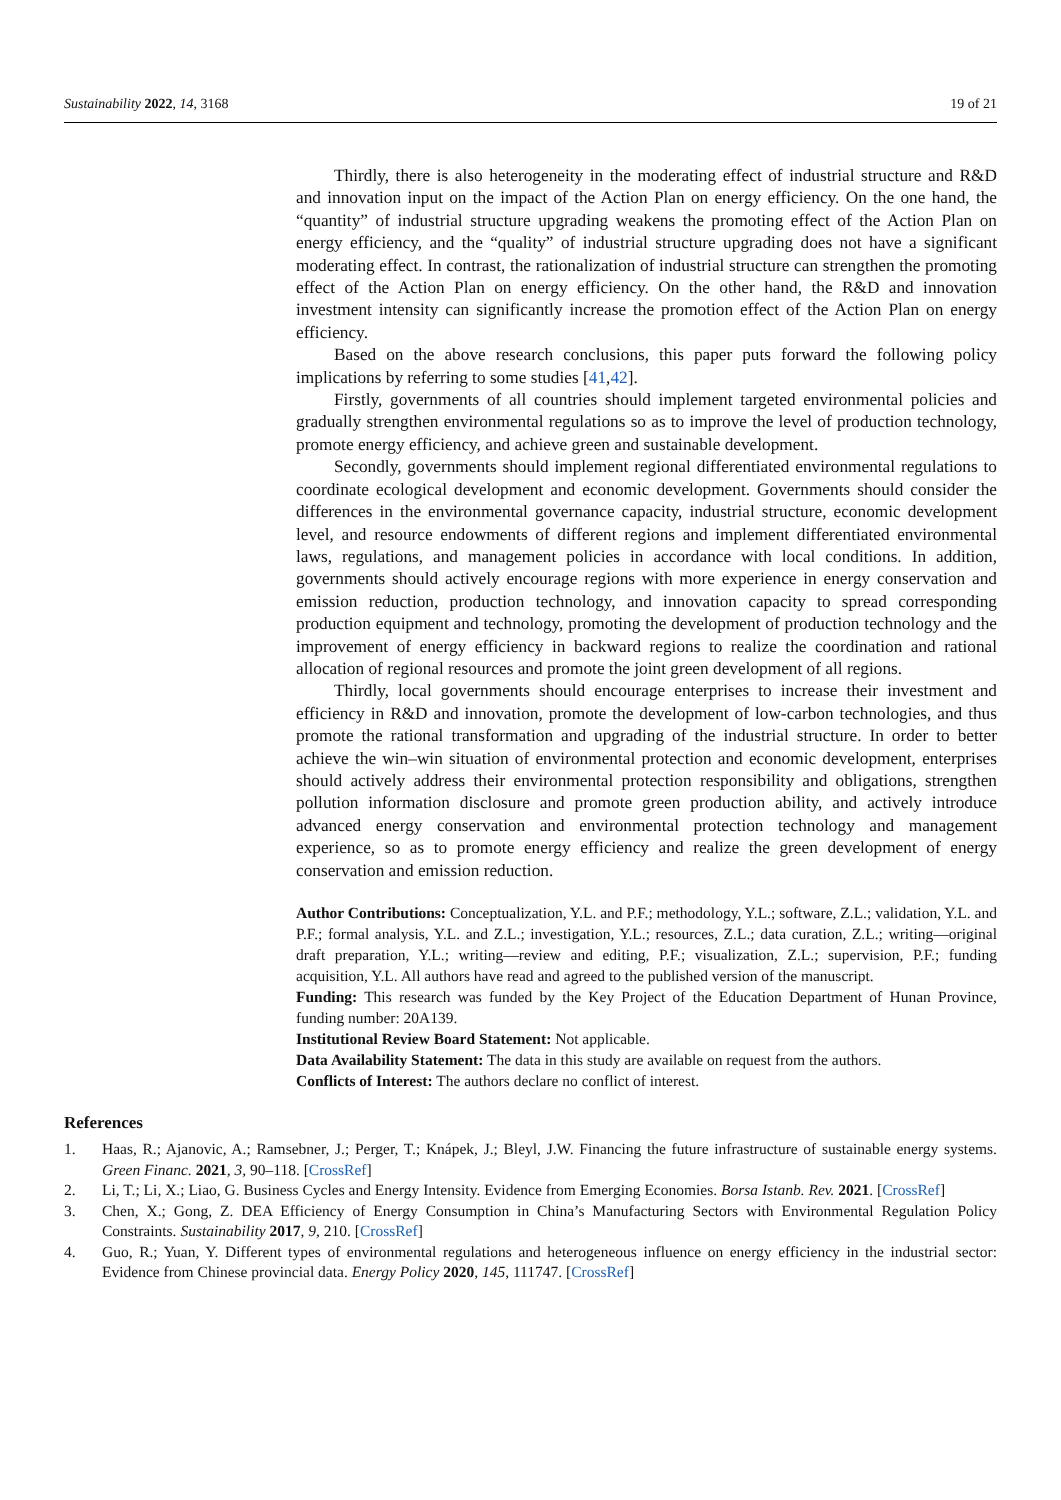Sustainability 2022, 14, 3168 19 of 21
Thirdly, there is also heterogeneity in the moderating effect of industrial structure and R&D and innovation input on the impact of the Action Plan on energy efficiency. On the one hand, the “quantity” of industrial structure upgrading weakens the promoting effect of the Action Plan on energy efficiency, and the “quality” of industrial structure upgrading does not have a significant moderating effect. In contrast, the rationalization of industrial structure can strengthen the promoting effect of the Action Plan on energy efficiency. On the other hand, the R&D and innovation investment intensity can significantly increase the promotion effect of the Action Plan on energy efficiency.
Based on the above research conclusions, this paper puts forward the following policy implications by referring to some studies [41,42].
Firstly, governments of all countries should implement targeted environmental policies and gradually strengthen environmental regulations so as to improve the level of production technology, promote energy efficiency, and achieve green and sustainable development.
Secondly, governments should implement regional differentiated environmental regulations to coordinate ecological development and economic development. Governments should consider the differences in the environmental governance capacity, industrial structure, economic development level, and resource endowments of different regions and implement differentiated environmental laws, regulations, and management policies in accordance with local conditions. In addition, governments should actively encourage regions with more experience in energy conservation and emission reduction, production technology, and innovation capacity to spread corresponding production equipment and technology, promoting the development of production technology and the improvement of energy efficiency in backward regions to realize the coordination and rational allocation of regional resources and promote the joint green development of all regions.
Thirdly, local governments should encourage enterprises to increase their investment and efficiency in R&D and innovation, promote the development of low-carbon technologies, and thus promote the rational transformation and upgrading of the industrial structure. In order to better achieve the win–win situation of environmental protection and economic development, enterprises should actively address their environmental protection responsibility and obligations, strengthen pollution information disclosure and promote green production ability, and actively introduce advanced energy conservation and environmental protection technology and management experience, so as to promote energy efficiency and realize the green development of energy conservation and emission reduction.
Author Contributions: Conceptualization, Y.L. and P.F.; methodology, Y.L.; software, Z.L.; validation, Y.L. and P.F.; formal analysis, Y.L. and Z.L.; investigation, Y.L.; resources, Z.L.; data curation, Z.L.; writing—original draft preparation, Y.L.; writing—review and editing, P.F.; visualization, Z.L.; supervision, P.F.; funding acquisition, Y.L. All authors have read and agreed to the published version of the manuscript.
Funding: This research was funded by the Key Project of the Education Department of Hunan Province, funding number: 20A139.
Institutional Review Board Statement: Not applicable.
Data Availability Statement: The data in this study are available on request from the authors.
Conflicts of Interest: The authors declare no conflict of interest.
References
1. Haas, R.; Ajanovic, A.; Ramsebner, J.; Perger, T.; Knápek, J.; Bleyl, J.W. Financing the future infrastructure of sustainable energy systems. Green Financ. 2021, 3, 90–118. [CrossRef]
2. Li, T.; Li, X.; Liao, G. Business Cycles and Energy Intensity. Evidence from Emerging Economies. Borsa Istanb. Rev. 2021. [CrossRef]
3. Chen, X.; Gong, Z. DEA Efficiency of Energy Consumption in China’s Manufacturing Sectors with Environmental Regulation Policy Constraints. Sustainability 2017, 9, 210. [CrossRef]
4. Guo, R.; Yuan, Y. Different types of environmental regulations and heterogeneous influence on energy efficiency in the industrial sector: Evidence from Chinese provincial data. Energy Policy 2020, 145, 111747. [CrossRef]